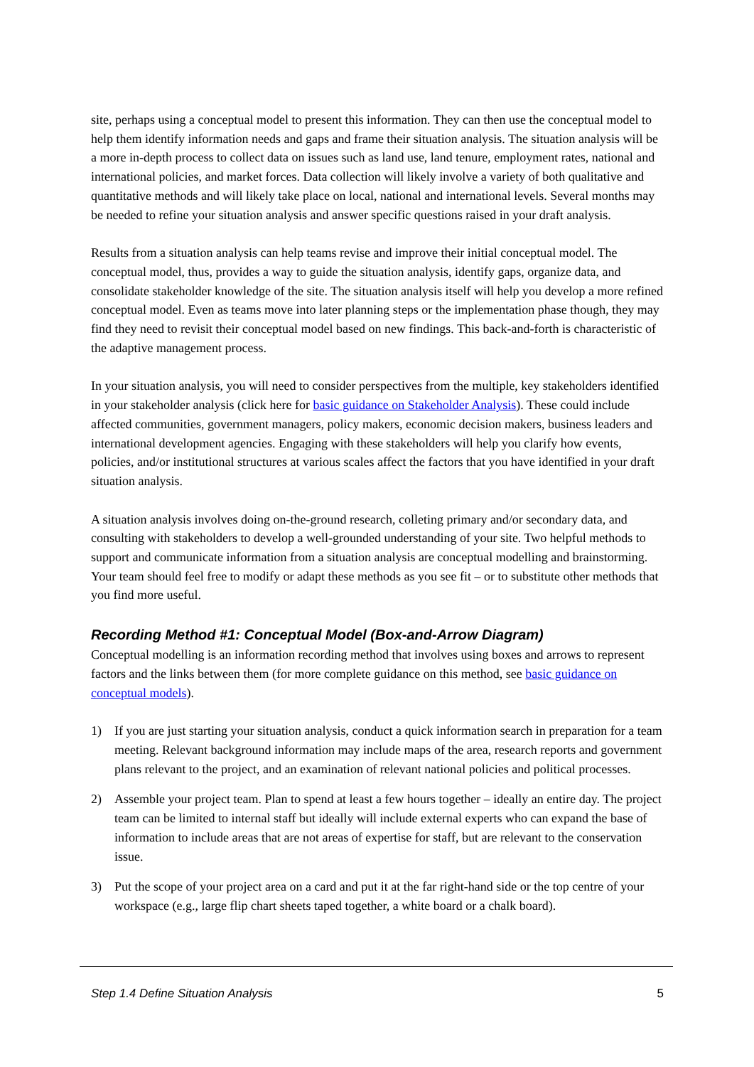site, perhaps using a conceptual model to present this information. They can then use the conceptual model to help them identify information needs and gaps and frame their situation analysis. The situation analysis will be a more in-depth process to collect data on issues such as land use, land tenure, employment rates, national and international policies, and market forces. Data collection will likely involve a variety of both qualitative and quantitative methods and will likely take place on local, national and international levels. Several months may be needed to refine your situation analysis and answer specific questions raised in your draft analysis.
Results from a situation analysis can help teams revise and improve their initial conceptual model. The conceptual model, thus, provides a way to guide the situation analysis, identify gaps, organize data, and consolidate stakeholder knowledge of the site. The situation analysis itself will help you develop a more refined conceptual model. Even as teams move into later planning steps or the implementation phase though, they may find they need to revisit their conceptual model based on new findings. This back-and-forth is characteristic of the adaptive management process.
In your situation analysis, you will need to consider perspectives from the multiple, key stakeholders identified in your stakeholder analysis (click here for basic guidance on Stakeholder Analysis). These could include affected communities, government managers, policy makers, economic decision makers, business leaders and international development agencies. Engaging with these stakeholders will help you clarify how events, policies, and/or institutional structures at various scales affect the factors that you have identified in your draft situation analysis.
A situation analysis involves doing on-the-ground research, colleting primary and/or secondary data, and consulting with stakeholders to develop a well-grounded understanding of your site. Two helpful methods to support and communicate information from a situation analysis are conceptual modelling and brainstorming. Your team should feel free to modify or adapt these methods as you see fit – or to substitute other methods that you find more useful.
Recording Method #1: Conceptual Model (Box-and-Arrow Diagram)
Conceptual modelling is an information recording method that involves using boxes and arrows to represent factors and the links between them (for more complete guidance on this method, see basic guidance on conceptual models).
1) If you are just starting your situation analysis, conduct a quick information search in preparation for a team meeting. Relevant background information may include maps of the area, research reports and government plans relevant to the project, and an examination of relevant national policies and political processes.
2) Assemble your project team. Plan to spend at least a few hours together – ideally an entire day. The project team can be limited to internal staff but ideally will include external experts who can expand the base of information to include areas that are not areas of expertise for staff, but are relevant to the conservation issue.
3) Put the scope of your project area on a card and put it at the far right-hand side or the top centre of your workspace (e.g., large flip chart sheets taped together, a white board or a chalk board).
Step 1.4 Define Situation Analysis 5